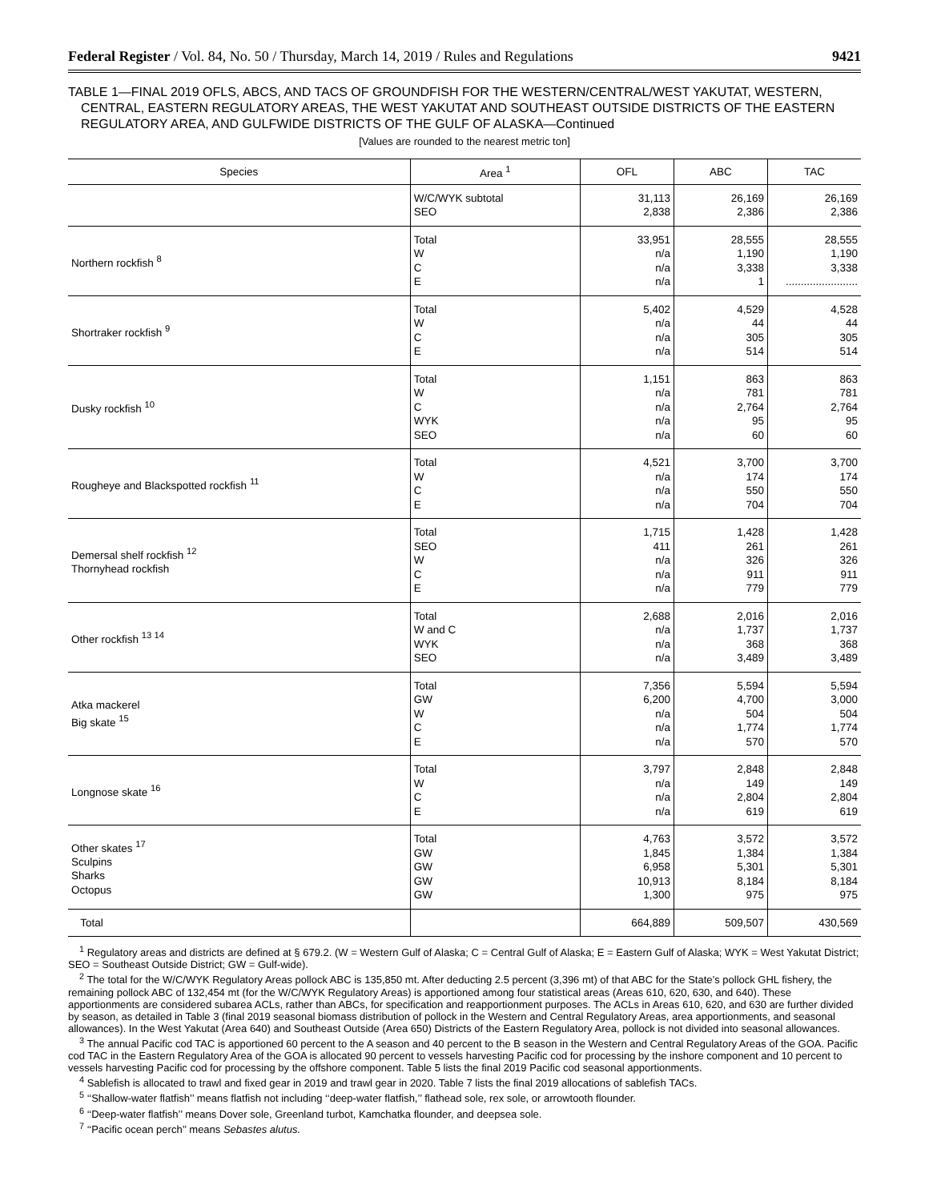Federal Register / Vol. 84, No. 50 / Thursday, March 14, 2019 / Rules and Regulations 9421
TABLE 1—FINAL 2019 OFLS, ABCS, AND TACS OF GROUNDFISH FOR THE WESTERN/CENTRAL/WEST YAKUTAT, WESTERN, CENTRAL, EASTERN REGULATORY AREAS, THE WEST YAKUTAT AND SOUTHEAST OUTSIDE DISTRICTS OF THE EASTERN REGULATORY AREA, AND GULFWIDE DISTRICTS OF THE GULF OF ALASKA—Continued
[Values are rounded to the nearest metric ton]
| Species | Area <sup>1</sup> | OFL | ABC | TAC |
| --- | --- | --- | --- | --- |
| | W/C/WYK subtotal SEO | 31,113 2,838 | 26,169 2,386 | 26,169 2,386 |
| Northern rockfish <sup>8</sup> | Total W C E | 33,951 n/a n/a n/a | 28,555 1,190 3,338 1 | 28,555 1,190 3,338 ........................ |
| Shortraker rockfish <sup>9</sup> | Total W C E | 5,402 n/a n/a n/a | 4,529 44 305 514 | 4,528 44 305 514 |
| Dusky rockfish <sup>10</sup> | Total W C WYK SEO | 1,151 n/a n/a n/a n/a | 863 781 2,764 95 60 | 863 781 2,764 95 60 |
| Rougheye and Blackspotted rockfish <sup>11</sup> | Total W C E | 4,521 n/a n/a n/a | 3,700 174 550 704 | 3,700 174 550 704 |
| Demersal shelf rockfish <sup>12</sup> Thornyhead rockfish | Total SEO W C E | 1,715 411 n/a n/a n/a | 1,428 261 326 911 779 | 1,428 261 326 911 779 |
| Other rockfish <sup>13 14</sup> | Total W and C WYK SEO | 2,688 n/a n/a n/a | 2,016 1,737 368 3,489 | 2,016 1,737 368 3,489 |
| Atka mackerel Big skate <sup>15</sup> | Total GW W C E | 7,356 6,200 n/a n/a n/a | 5,594 4,700 504 1,774 570 | 5,594 3,000 504 1,774 570 |
| Longnose skate <sup>16</sup> | Total W C E | 3,797 n/a n/a n/a | 2,848 149 2,804 619 | 2,848 149 2,804 619 |
| Other skates <sup>17</sup> Sculpins Sharks Octopus | Total GW GW GW GW | 4,763 1,845 6,958 10,913 1,300 | 3,572 1,384 5,301 8,184 975 | 3,572 1,384 5,301 8,184 975 |
| Total | | 664,889 | 509,507 | 430,569 |
<sup>1</sup> Regulatory areas and districts are defined at § 679.2. (W = Western Gulf of Alaska; C = Central Gulf of Alaska; E = Eastern Gulf of Alaska; WYK = West Yakutat District; SEO = Southeast Outside District; GW = Gulf-wide).
<sup>2</sup> The total for the W/C/WYK Regulatory Areas pollock ABC is 135,850 mt. After deducting 2.5 percent (3,396 mt) of that ABC for the State’s pollock GHL fishery, the remaining pollock ABC of 132,454 mt (for the W/C/WYK Regulatory Areas) is apportioned among four statistical areas (Areas 610, 620, 630, and 640). These apportionments are considered subarea ACLs, rather than ABCs, for specification and reapportionment purposes. The ACLs in Areas 610, 620, and 630 are further divided by season, as detailed in Table 3 (final 2019 seasonal biomass distribution of pollock in the Western and Central Regulatory Areas, area apportionments, and seasonal allowances). In the West Yakutat (Area 640) and Southeast Outside (Area 650) Districts of the Eastern Regulatory Area, pollock is not divided into seasonal allowances.
<sup>3</sup> The annual Pacific cod TAC is apportioned 60 percent to the A season and 40 percent to the B season in the Western and Central Regulatory Areas of the GOA. Pacific cod TAC in the Eastern Regulatory Area of the GOA is allocated 90 percent to vessels harvesting Pacific cod for processing by the inshore component and 10 percent to vessels harvesting Pacific cod for processing by the offshore component. Table 5 lists the final 2019 Pacific cod seasonal apportionments.
<sup>4</sup> Sablefish is allocated to trawl and fixed gear in 2019 and trawl gear in 2020. Table 7 lists the final 2019 allocations of sablefish TACs.
<sup>5</sup> ‘‘Shallow-water flatfish’’ means flatfish not including ‘‘deep-water flatfish,’’ flathead sole, rex sole, or arrowtooth flounder.
<sup>6</sup> ‘‘Deep-water flatfish’’ means Dover sole, Greenland turbot, Kamchatka flounder, and deepsea sole.
<sup>7</sup> ‘‘Pacific ocean perch’’ means Sebastes alutus.